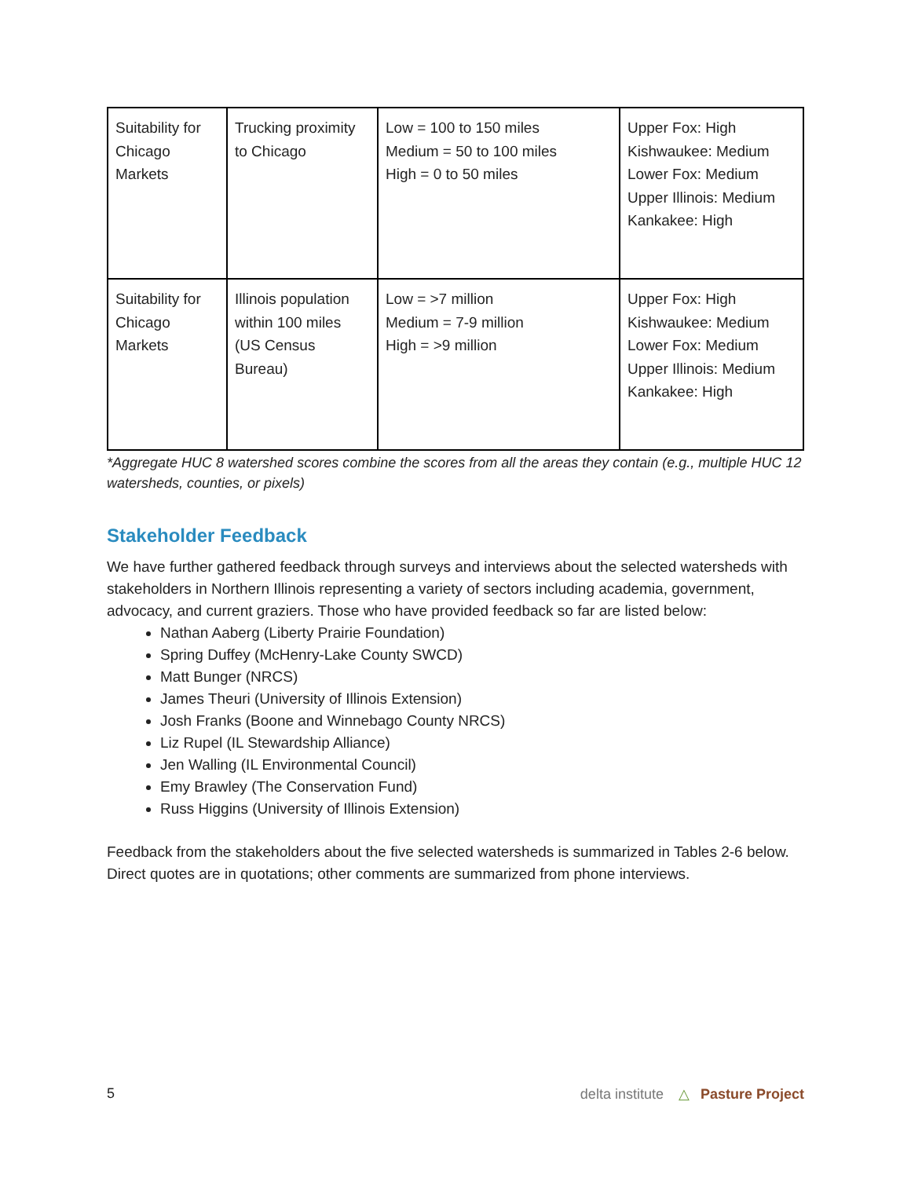| Suitability for Chicago Markets | Trucking proximity to Chicago | Low = 100 to 150 miles Medium = 50 to 100 miles High = 0 to 50 miles | Upper Fox: High Kishwaukee: Medium Lower Fox: Medium Upper Illinois: Medium Kankakee: High |
| Suitability for Chicago Markets | Illinois population within 100 miles (US Census Bureau) | Low = >7 million Medium = 7-9 million High = >9 million | Upper Fox: High Kishwaukee: Medium Lower Fox: Medium Upper Illinois: Medium Kankakee: High |
*Aggregate HUC 8 watershed scores combine the scores from all the areas they contain (e.g., multiple HUC 12 watersheds, counties, or pixels)
Stakeholder Feedback
We have further gathered feedback through surveys and interviews about the selected watersheds with stakeholders in Northern Illinois representing a variety of sectors including academia, government, advocacy, and current graziers. Those who have provided feedback so far are listed below:
Nathan Aaberg (Liberty Prairie Foundation)
Spring Duffey (McHenry-Lake County SWCD)
Matt Bunger (NRCS)
James Theuri (University of Illinois Extension)
Josh Franks (Boone and Winnebago County NRCS)
Liz Rupel (IL Stewardship Alliance)
Jen Walling (IL Environmental Council)
Emy Brawley (The Conservation Fund)
Russ Higgins (University of Illinois Extension)
Feedback from the stakeholders about the five selected watersheds is summarized in Tables 2-6 below. Direct quotes are in quotations; other comments are summarized from phone interviews.
5 delta institute △ Pasture Project